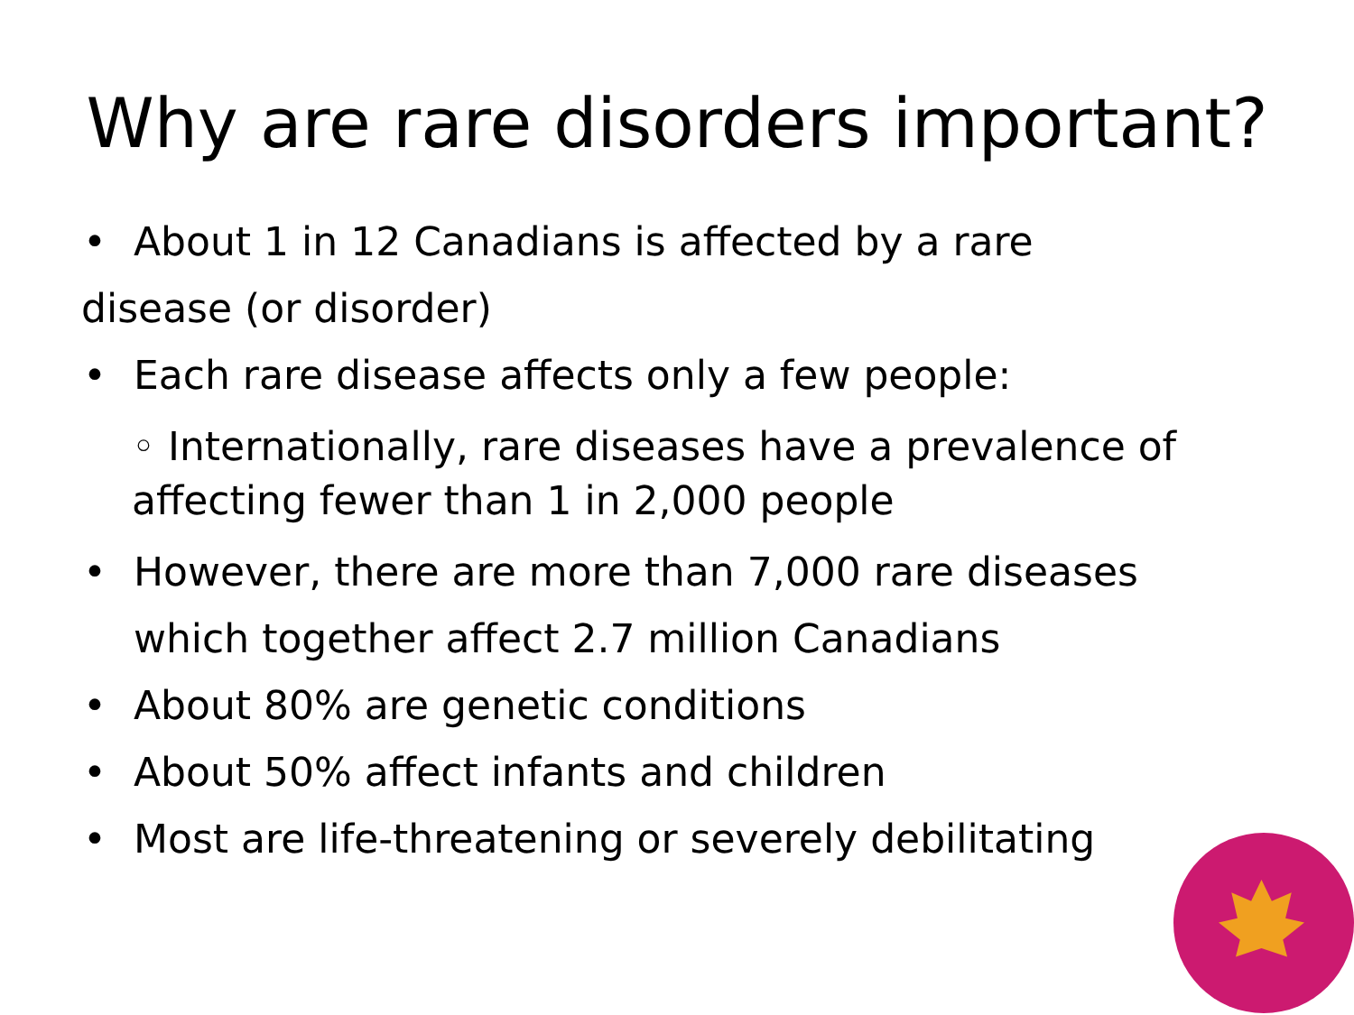Why are rare disorders important?
• About 1 in 12 Canadians is affected by a rare
disease (or disorder)
• Each rare disease affects only a few people:
◦ Internationally, rare diseases have a prevalence of affecting fewer than 1 in 2,000 people
• However, there are more than 7,000 rare diseases
which together affect 2.7 million Canadians
• About 80% are genetic conditions
• About 50% affect infants and children
• Most are life-threatening or severely debilitating